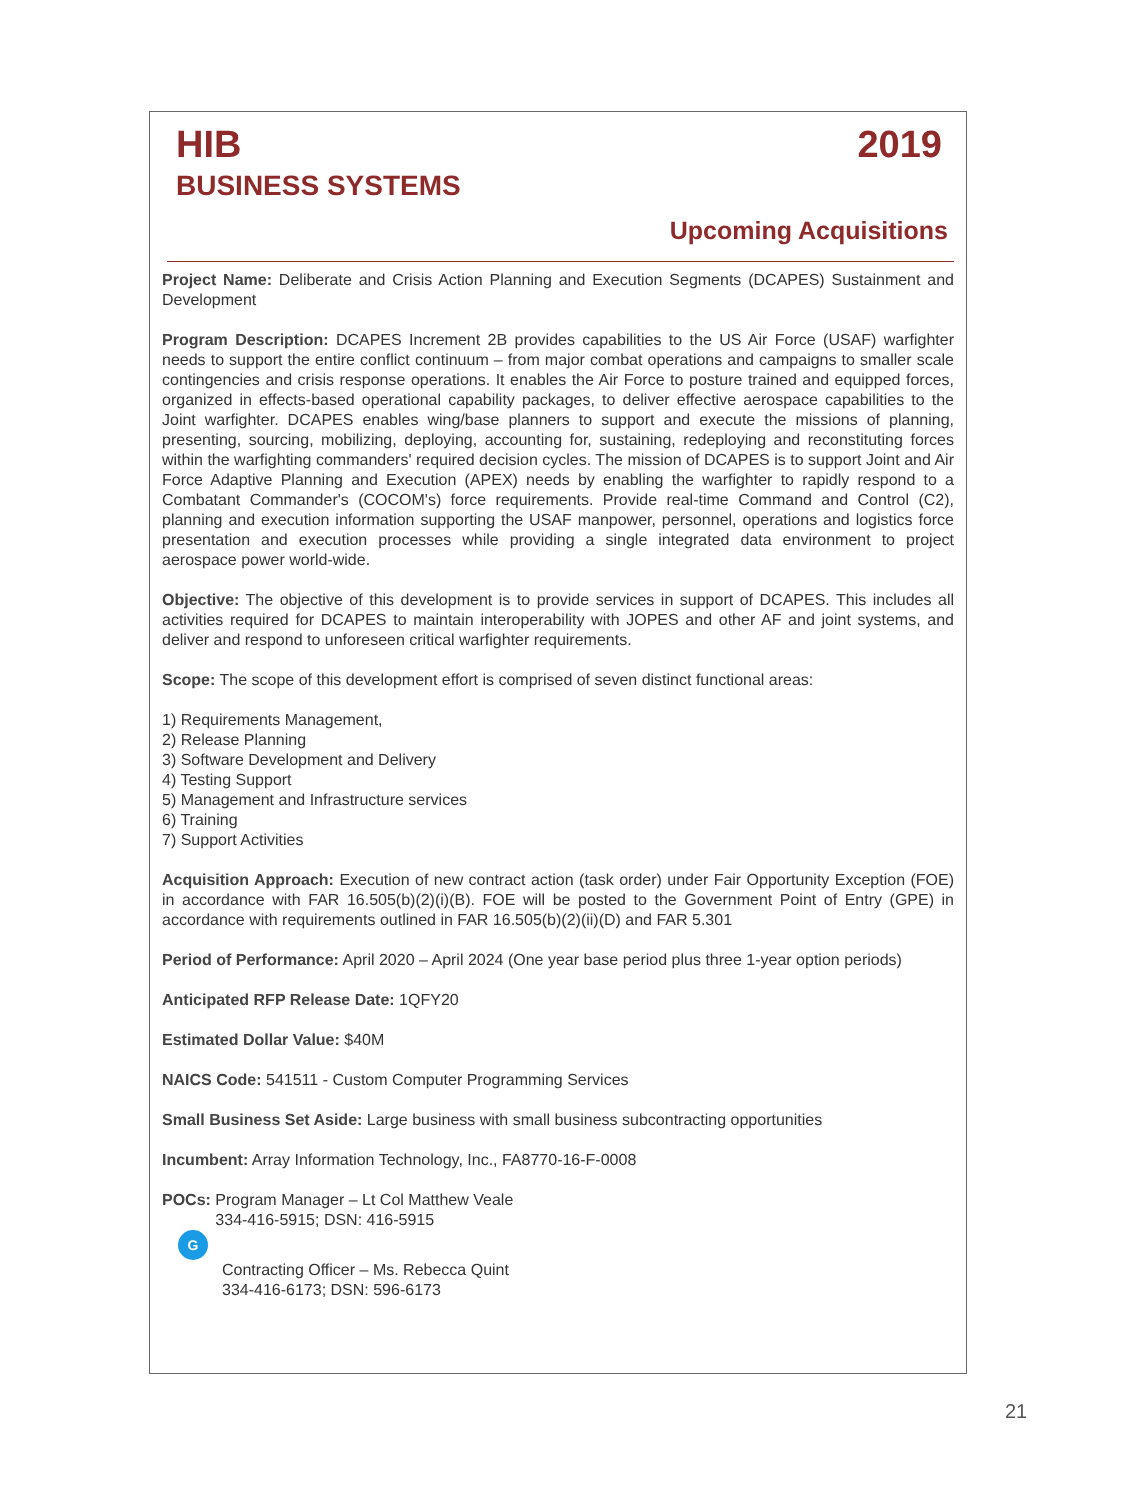HIB
BUSINESS SYSTEMS
2019
Upcoming Acquisitions
Project Name: Deliberate and Crisis Action Planning and Execution Segments (DCAPES) Sustainment and Development
Program Description: DCAPES Increment 2B provides capabilities to the US Air Force (USAF) warfighter needs to support the entire conflict continuum – from major combat operations and campaigns to smaller scale contingencies and crisis response operations. It enables the Air Force to posture trained and equipped forces, organized in effects-based operational capability packages, to deliver effective aerospace capabilities to the Joint warfighter. DCAPES enables wing/base planners to support and execute the missions of planning, presenting, sourcing, mobilizing, deploying, accounting for, sustaining, redeploying and reconstituting forces within the warfighting commanders' required decision cycles. The mission of DCAPES is to support Joint and Air Force Adaptive Planning and Execution (APEX) needs by enabling the warfighter to rapidly respond to a Combatant Commander's (COCOM's) force requirements. Provide real-time Command and Control (C2), planning and execution information supporting the USAF manpower, personnel, operations and logistics force presentation and execution processes while providing a single integrated data environment to project aerospace power world-wide.
Objective: The objective of this development is to provide services in support of DCAPES. This includes all activities required for DCAPES to maintain interoperability with JOPES and other AF and joint systems, and deliver and respond to unforeseen critical warfighter requirements.
Scope: The scope of this development effort is comprised of seven distinct functional areas:
1) Requirements Management,
2) Release Planning
3) Software Development and Delivery
4) Testing Support
5) Management and Infrastructure services
6) Training
7) Support Activities
Acquisition Approach: Execution of new contract action (task order) under Fair Opportunity Exception (FOE) in accordance with FAR 16.505(b)(2)(i)(B). FOE will be posted to the Government Point of Entry (GPE) in accordance with requirements outlined in FAR 16.505(b)(2)(ii)(D) and FAR 5.301
Period of Performance: April 2020 – April 2024 (One year base period plus three 1-year option periods)
Anticipated RFP Release Date: 1QFY20
Estimated Dollar Value: $40M
NAICS Code: 541511 - Custom Computer Programming Services
Small Business Set Aside: Large business with small business subcontracting opportunities
Incumbent: Array Information Technology, Inc., FA8770-16-F-0008
POCs: Program Manager – Lt Col Matthew Veale
334-416-5915; DSN: 416-5915
G
Contracting Officer – Ms. Rebecca Quint
334-416-6173; DSN: 596-6173
21